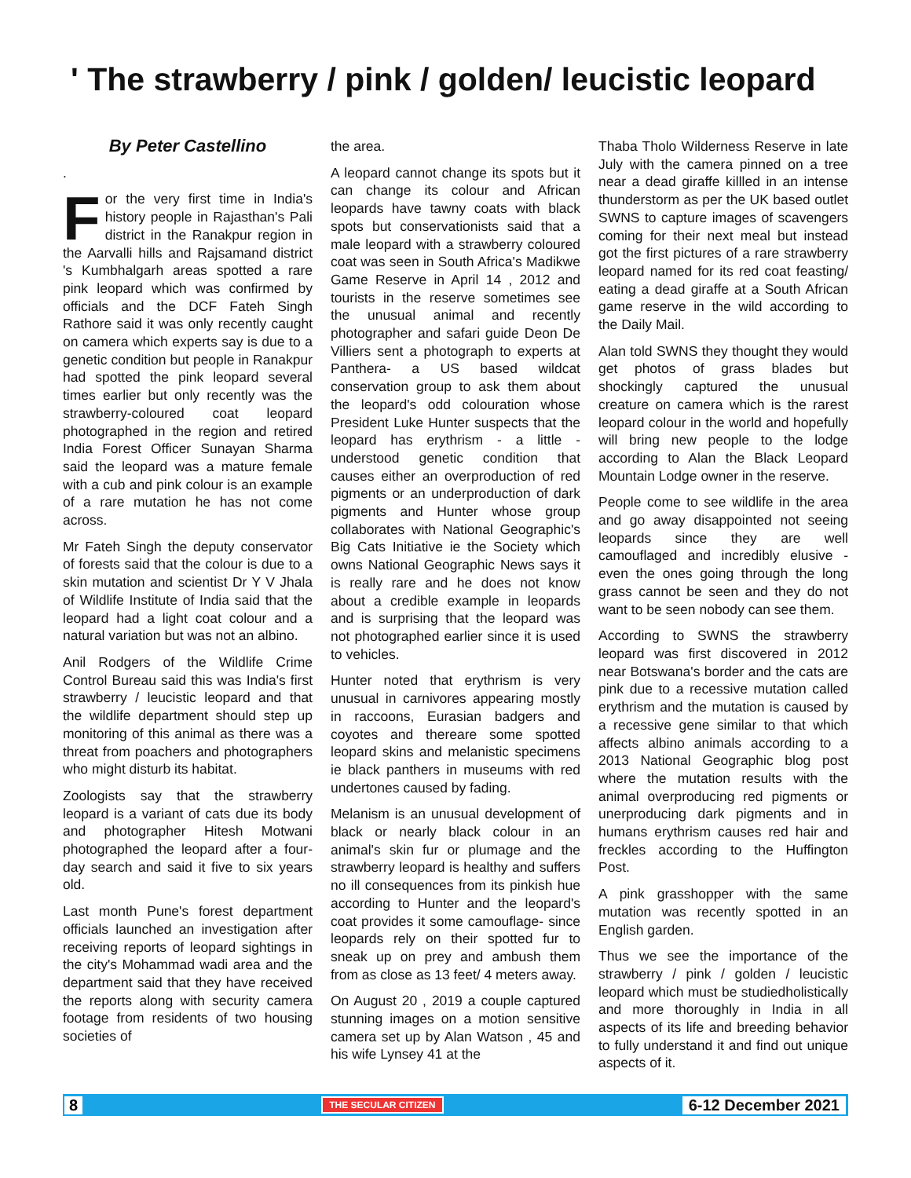' The strawberry / pink / golden/ leucistic leopard
By Peter Castellino
.
For the very first time in India's history people in Rajasthan's Pali district in the Ranakpur region in the Aarvalli hills and Rajsamand district 's Kumbhalgarh areas spotted a rare pink leopard which was confirmed by officials and the DCF Fateh Singh Rathore said it was only recently caught on camera which experts say is due to a genetic condition but people in Ranakpur had spotted the pink leopard several times earlier but only recently was the strawberry-coloured coat leopard photographed in the region and retired India Forest Officer Sunayan Sharma said the leopard was a mature female with a cub and pink colour is an example of a rare mutation he has not come across.
Mr Fateh Singh the deputy conservator of forests said that the colour is due to a skin mutation and scientist Dr Y V Jhala of Wildlife Institute of India said that the leopard had a light coat colour and a natural variation but was not an albino.
Anil Rodgers of the Wildlife Crime Control Bureau said this was India's first strawberry / leucistic leopard and that the wildlife department should step up monitoring of this animal as there was a threat from poachers and photographers who might disturb its habitat.
Zoologists say that the strawberry leopard is a variant of cats due its body and photographer Hitesh Motwani photographed the leopard after a four-day search and said it five to six years old.
Last month Pune's forest department officials launched an investigation after receiving reports of leopard sightings in the city's Mohammad wadi area and the department said that they have received the reports along with security camera footage from residents of two housing societies of
the area.
A leopard cannot change its spots but it can change its colour and African leopards have tawny coats with black spots but conservationists said that a male leopard with a strawberry coloured coat was seen in South Africa's Madikwe Game Reserve in April 14 , 2012 and tourists in the reserve sometimes see the unusual animal and recently photographer and safari guide Deon De Villiers sent a photograph to experts at Panthera- a US based wildcat conservation group to ask them about the leopard's odd colouration whose President Luke Hunter suspects that the leopard has erythrism - a little -understood genetic condition that causes either an overproduction of red pigments or an underproduction of dark pigments and Hunter whose group collaborates with National Geographic's Big Cats Initiative ie the Society which owns National Geographic News says it is really rare and he does not know about a credible example in leopards and is surprising that the leopard was not photographed earlier since it is used to vehicles.
Hunter noted that erythrism is very unusual in carnivores appearing mostly in raccoons, Eurasian badgers and coyotes and thereare some spotted leopard skins and melanistic specimens ie black panthers in museums with red undertones caused by fading.
Melanism is an unusual development of black or nearly black colour in an animal's skin fur or plumage and the strawberry leopard is healthy and suffers no ill consequences from its pinkish hue according to Hunter and the leopard's coat provides it some camouflage- since leopards rely on their spotted fur to sneak up on prey and ambush them from as close as 13 feet/ 4 meters away.
On August 20 , 2019 a couple captured stunning images on a motion sensitive camera set up by Alan Watson , 45 and his wife Lynsey 41 at the
Thaba Tholo Wilderness Reserve in late July with the camera pinned on a tree near a dead giraffe killled in an intense thunderstorm as per the UK based outlet SWNS to capture images of scavengers coming for their next meal but instead got the first pictures of a rare strawberry leopard named for its red coat feasting/ eating a dead giraffe at a South African game reserve in the wild according to the Daily Mail.
Alan told SWNS they thought they would get photos of grass blades but shockingly captured the unusual creature on camera which is the rarest leopard colour in the world and hopefully will bring new people to the lodge according to Alan the Black Leopard Mountain Lodge owner in the reserve.
People come to see wildlife in the area and go away disappointed not seeing leopards since they are well camouflaged and incredibly elusive - even the ones going through the long grass cannot be seen and they do not want to be seen nobody can see them.
According to SWNS the strawberry leopard was first discovered in 2012 near Botswana's border and the cats are pink due to a recessive mutation called erythrism and the mutation is caused by a recessive gene similar to that which affects albino animals according to a 2013 National Geographic blog post where the mutation results with the animal overproducing red pigments or unerproducing dark pigments and in humans erythrism causes red hair and freckles according to the Huffington Post.
A pink grasshopper with the same mutation was recently spotted in an English garden.
Thus we see the importance of the strawberry / pink / golden / leucistic leopard which must be studiedholistically and more thoroughly in India in all aspects of its life and breeding behavior to fully understand it and find out unique aspects of it.
8 THE SECULAR CITIZEN 6-12 December 2021